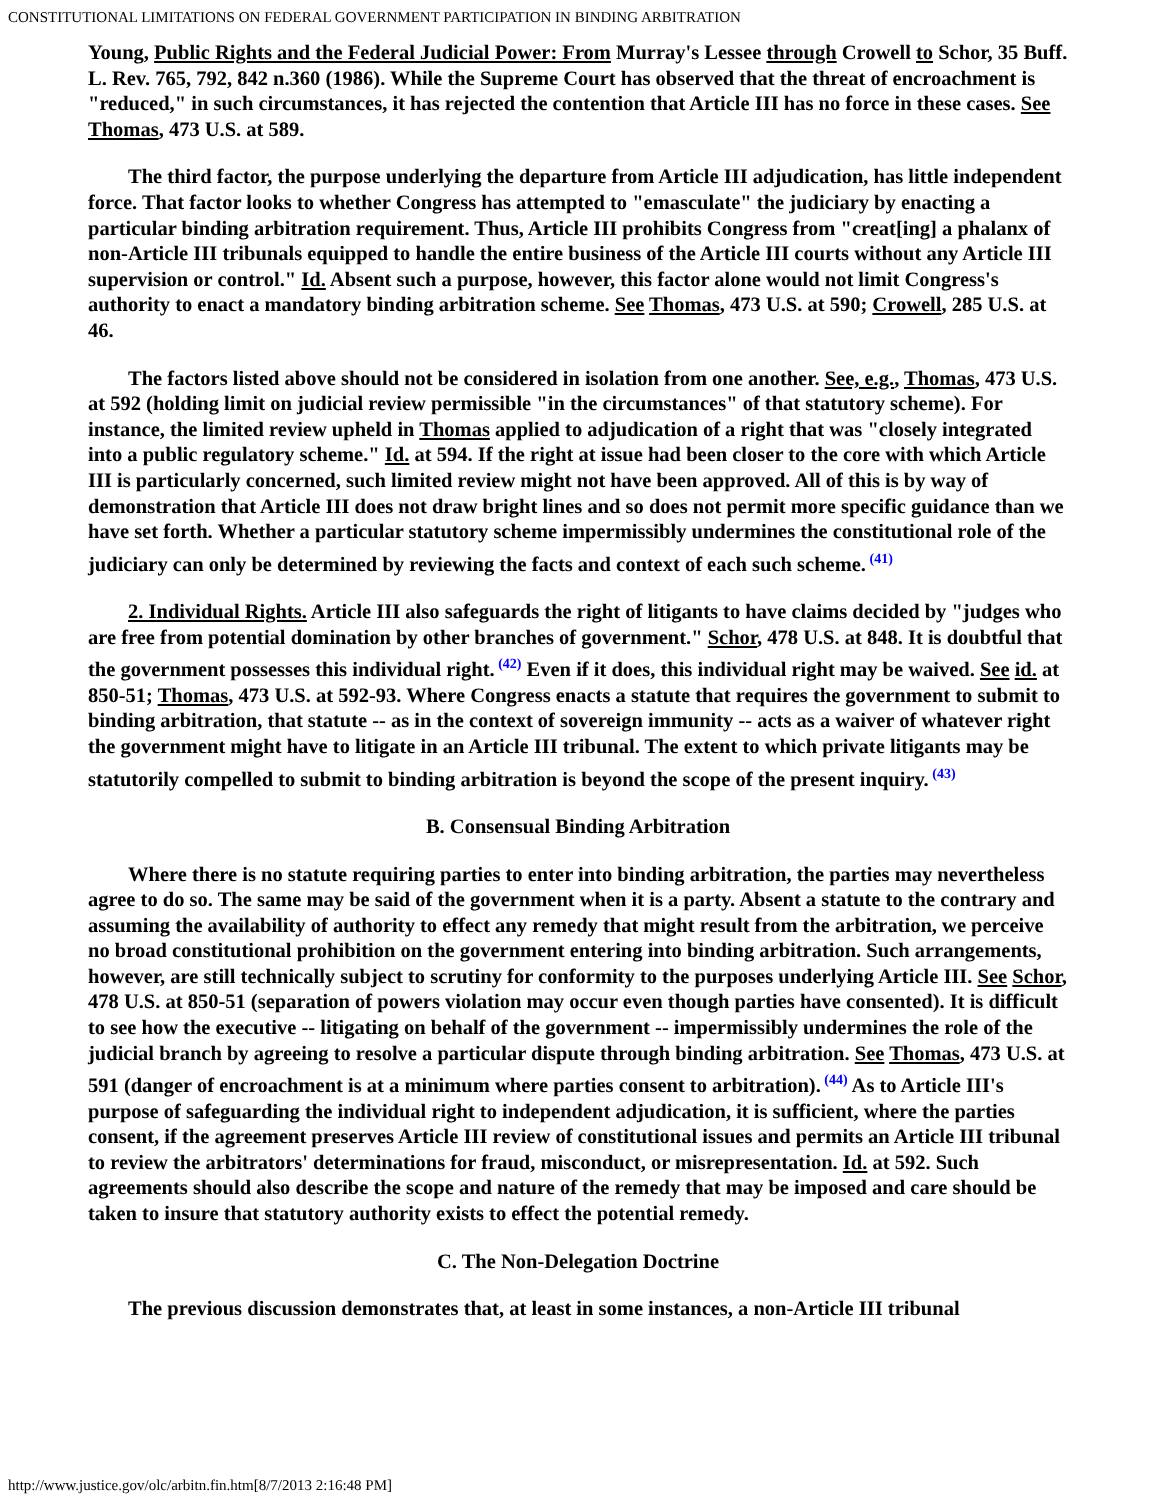CONSTITUTIONAL LIMITATIONS ON FEDERAL GOVERNMENT PARTICIPATION IN BINDING ARBITRATION
Young, Public Rights and the Federal Judicial Power: From Murray's Lessee through Crowell to Schor, 35 Buff. L. Rev. 765, 792, 842 n.360 (1986). While the Supreme Court has observed that the threat of encroachment is "reduced," in such circumstances, it has rejected the contention that Article III has no force in these cases. See Thomas, 473 U.S. at 589.
The third factor, the purpose underlying the departure from Article III adjudication, has little independent force. That factor looks to whether Congress has attempted to "emasculate" the judiciary by enacting a particular binding arbitration requirement. Thus, Article III prohibits Congress from "creat[ing] a phalanx of non-Article III tribunals equipped to handle the entire business of the Article III courts without any Article III supervision or control." Id. Absent such a purpose, however, this factor alone would not limit Congress's authority to enact a mandatory binding arbitration scheme. See Thomas, 473 U.S. at 590; Crowell, 285 U.S. at 46.
The factors listed above should not be considered in isolation from one another. See, e.g., Thomas, 473 U.S. at 592 (holding limit on judicial review permissible "in the circumstances" of that statutory scheme). For instance, the limited review upheld in Thomas applied to adjudication of a right that was "closely integrated into a public regulatory scheme." Id. at 594. If the right at issue had been closer to the core with which Article III is particularly concerned, such limited review might not have been approved. All of this is by way of demonstration that Article III does not draw bright lines and so does not permit more specific guidance than we have set forth. Whether a particular statutory scheme impermissibly undermines the constitutional role of the judiciary can only be determined by reviewing the facts and context of each such scheme.<sup>(41)</sup>
2. Individual Rights. Article III also safeguards the right of litigants to have claims decided by "judges who are free from potential domination by other branches of government." Schor, 478 U.S. at 848. It is doubtful that the government possesses this individual right.<sup>(42)</sup> Even if it does, this individual right may be waived. See id. at 850-51; Thomas, 473 U.S. at 592-93. Where Congress enacts a statute that requires the government to submit to binding arbitration, that statute -- as in the context of sovereign immunity -- acts as a waiver of whatever right the government might have to litigate in an Article III tribunal. The extent to which private litigants may be statutorily compelled to submit to binding arbitration is beyond the scope of the present inquiry.<sup>(43)</sup>
B. Consensual Binding Arbitration
Where there is no statute requiring parties to enter into binding arbitration, the parties may nevertheless agree to do so. The same may be said of the government when it is a party. Absent a statute to the contrary and assuming the availability of authority to effect any remedy that might result from the arbitration, we perceive no broad constitutional prohibition on the government entering into binding arbitration. Such arrangements, however, are still technically subject to scrutiny for conformity to the purposes underlying Article III. See Schor, 478 U.S. at 850-51 (separation of powers violation may occur even though parties have consented). It is difficult to see how the executive -- litigating on behalf of the government -- impermissibly undermines the role of the judicial branch by agreeing to resolve a particular dispute through binding arbitration. See Thomas, 473 U.S. at 591 (danger of encroachment is at a minimum where parties consent to arbitration).<sup>(44)</sup> As to Article III's purpose of safeguarding the individual right to independent adjudication, it is sufficient, where the parties consent, if the agreement preserves Article III review of constitutional issues and permits an Article III tribunal to review the arbitrators' determinations for fraud, misconduct, or misrepresentation. Id. at 592. Such agreements should also describe the scope and nature of the remedy that may be imposed and care should be taken to insure that statutory authority exists to effect the potential remedy.
C. The Non-Delegation Doctrine
The previous discussion demonstrates that, at least in some instances, a non-Article III tribunal
http://www.justice.gov/olc/arbitn.fin.htm[8/7/2013 2:16:48 PM]